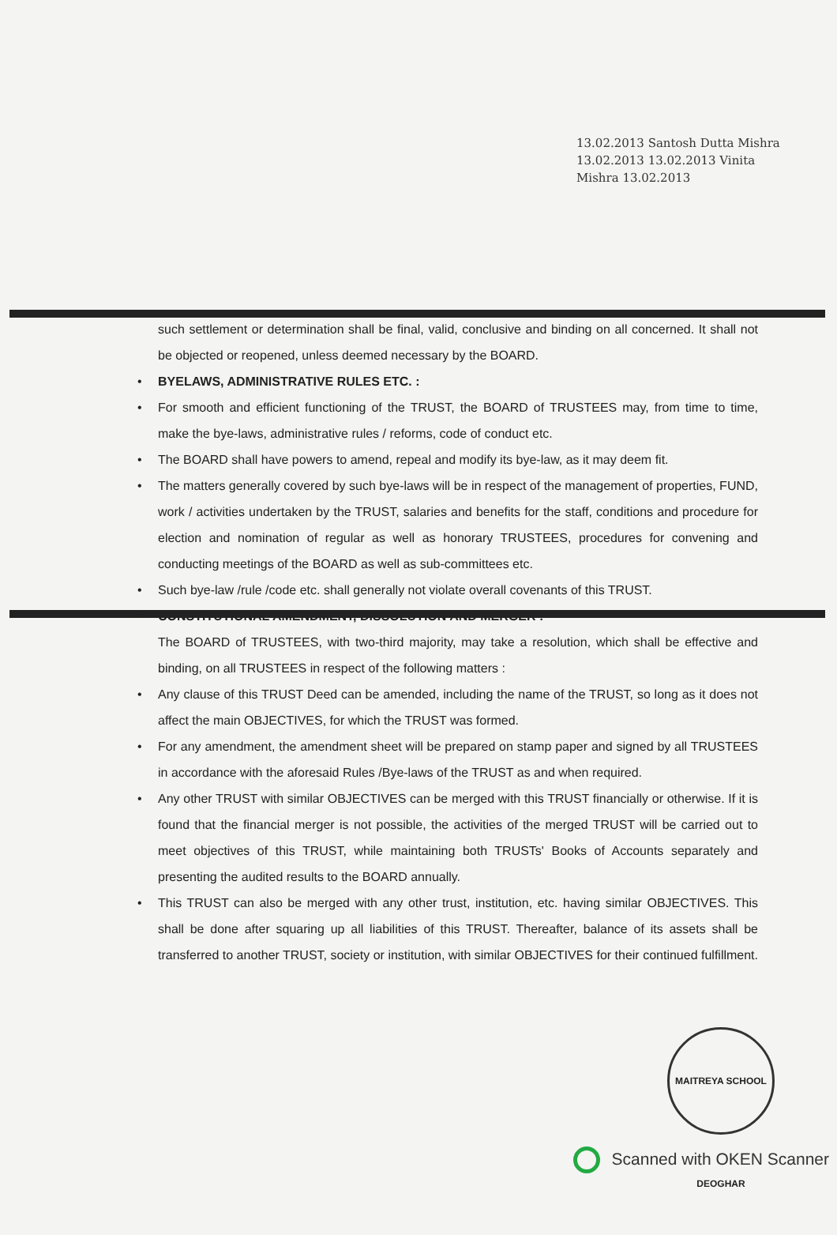13.02.2013 Santosh Dutta Mishra 13.02.2013 13.02.2013 Vinita Mishra 13.02.2013
such settlement or determination shall be final, valid, conclusive and binding on all concerned. It shall not be objected or reopened, unless deemed necessary by the BOARD.
• BYELAWS, ADMINISTRATIVE RULES ETC. :
• For smooth and efficient functioning of the TRUST, the BOARD of TRUSTEES may, from time to time, make the bye-laws, administrative rules / reforms, code of conduct etc.
• The BOARD shall have powers to amend, repeal and modify its bye-law, as it may deem fit.
• The matters generally covered by such bye-laws will be in respect of the management of properties, FUND, work / activities undertaken by the TRUST, salaries and benefits for the staff, conditions and procedure for election and nomination of regular as well as honorary TRUSTEES, procedures for convening and conducting meetings of the BOARD as well as sub-committees etc.
• Such bye-law /rule /code etc. shall generally not violate overall covenants of this TRUST.
• CONSTITUTIONAL AMENDMENT, DISSOLUTION AND MERGER :
The BOARD of TRUSTEES, with two-third majority, may take a resolution, which shall be effective and binding, on all TRUSTEES in respect of the following matters :
• Any clause of this TRUST Deed can be amended, including the name of the TRUST, so long as it does not affect the main OBJECTIVES, for which the TRUST was formed.
• For any amendment, the amendment sheet will be prepared on stamp paper and signed by all TRUSTEES in accordance with the aforesaid Rules /Bye-laws of the TRUST as and when required.
• Any other TRUST with similar OBJECTIVES can be merged with this TRUST financially or otherwise. If it is found that the financial merger is not possible, the activities of the merged TRUST will be carried out to meet objectives of this TRUST, while maintaining both TRUSTs' Books of Accounts separately and presenting the audited results to the BOARD annually.
• This TRUST can also be merged with any other trust, institution, etc. having similar OBJECTIVES. This shall be done after squaring up all liabilities of this TRUST. Thereafter, balance of its assets shall be transferred to another TRUST, society or institution, with similar OBJECTIVES for their continued fulfillment.
MAITREYA SCHOOL DEOGHAR
Scanned with OKEN Scanner